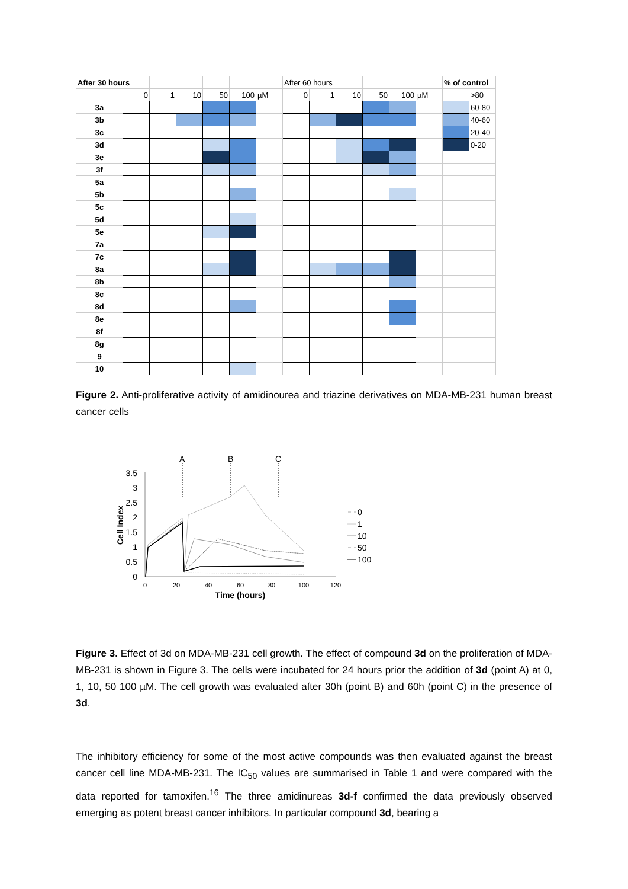| After 30 hours | | | | | | | After 60 hours | | | | | | % of control | |
| | 0 | 1 | 10 | 50 | 100 | µM | 0 | 1 | 10 | 50 | 100 | µM | | >80 |
| 3a | | | | | | | | | | | | | | 60-80 |
| 3b | | | | | | | | | | | | | | 40-60 |
| 3c | | | | | | | | | | | | | | 20-40 |
| 3d | | | | | | | | | | | | | | 0-20 |
| 3e | | | | | | | | | | | | | | |
| 3f | | | | | | | | | | | | | | |
| 5a | | | | | | | | | | | | | | |
| 5b | | | | | | | | | | | | | | |
| 5c | | | | | | | | | | | | | | |
| 5d | | | | | | | | | | | | | | |
| 5e | | | | | | | | | | | | | | |
| 7a | | | | | | | | | | | | | | |
| 7c | | | | | | | | | | | | | | |
| 8a | | | | | | | | | | | | | | |
| 8b | | | | | | | | | | | | | | |
| 8c | | | | | | | | | | | | | | |
| 8d | | | | | | | | | | | | | | |
| 8e | | | | | | | | | | | | | | |
| 8f | | | | | | | | | | | | | | |
| 8g | | | | | | | | | | | | | | |
| 9 | | | | | | | | | | | | | | |
| 10 | | | | | | | | | | | | | | |
Figure 2. Anti-proliferative activity of amidinourea and triazine derivatives on MDA-MB-231 human breast cancer cells
3.5
3
2.5
2
1.5
1
0.5
0
0
20
40
60
80
100
120
Time (hours)
Cell Index
A
B
C
0
1
10
50
100
Figure 3. Effect of 3d on MDA-MB-231 cell growth. The effect of compound 3d on the proliferation of MDA-MB-231 is shown in Figure 3. The cells were incubated for 24 hours prior the addition of 3d (point A) at 0, 1, 10, 50 100 µM. The cell growth was evaluated after 30h (point B) and 60h (point C) in the presence of 3d.
The inhibitory efficiency for some of the most active compounds was then evaluated against the breast cancer cell line MDA-MB-231. The IC<sub>50</sub> values are summarised in Table 1 and were compared with the data reported for tamoxifen.<sup>16</sup> The three amidinureas 3d-f confirmed the data previously observed emerging as potent breast cancer inhibitors. In particular compound 3d, bearing a